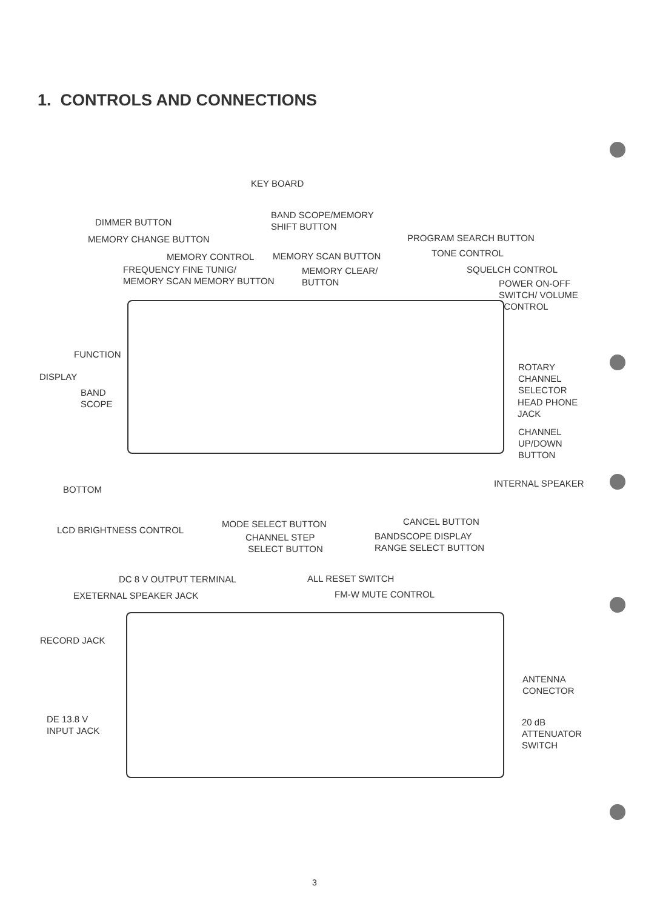1. CONTROLS AND CONNECTIONS
KEY BOARD
DIMMER BUTTON
BAND SCOPE/MEMORY
SHIFT BUTTON
MEMORY CHANGE BUTTON PROGRAM SEARCH BUTTON
TONE CONTROL
MEMORY CONTROL MEMORY SCAN BUTTON
FREQUENCY FINE TUNIG/
MEMORY SCAN MEMORY BUTTON
MEMORY CLEAR/
BUTTON
SQUELCH CONTROL
POWER ON-OFF
SWITCH/ VOLUME
CONTROL
FUNCTION
DISPLAY
BAND
SCOPE
ROTARY
CHANNEL
SELECTOR
HEAD PHONE
JACK
CHANNEL
UP/DOWN
BUTTON
BOTTOM
INTERNAL SPEAKER
LCD BRIGHTNESS CONTROL
MODE SELECT BUTTON CANCEL BUTTON
CHANNEL STEP
SELECT BUTTON
BANDSCOPE DISPLAY
RANGE SELECT BUTTON
DC 8 V OUTPUT TERMINAL ALL RESET SWITCH
EXETERNAL SPEAKER JACK FM-W MUTE CONTROL
RECORD JACK
ANTENNA
CONECTOR
DE 13.8 V
INPUT JACK
20 dB
ATTENUATOR
SWITCH
3